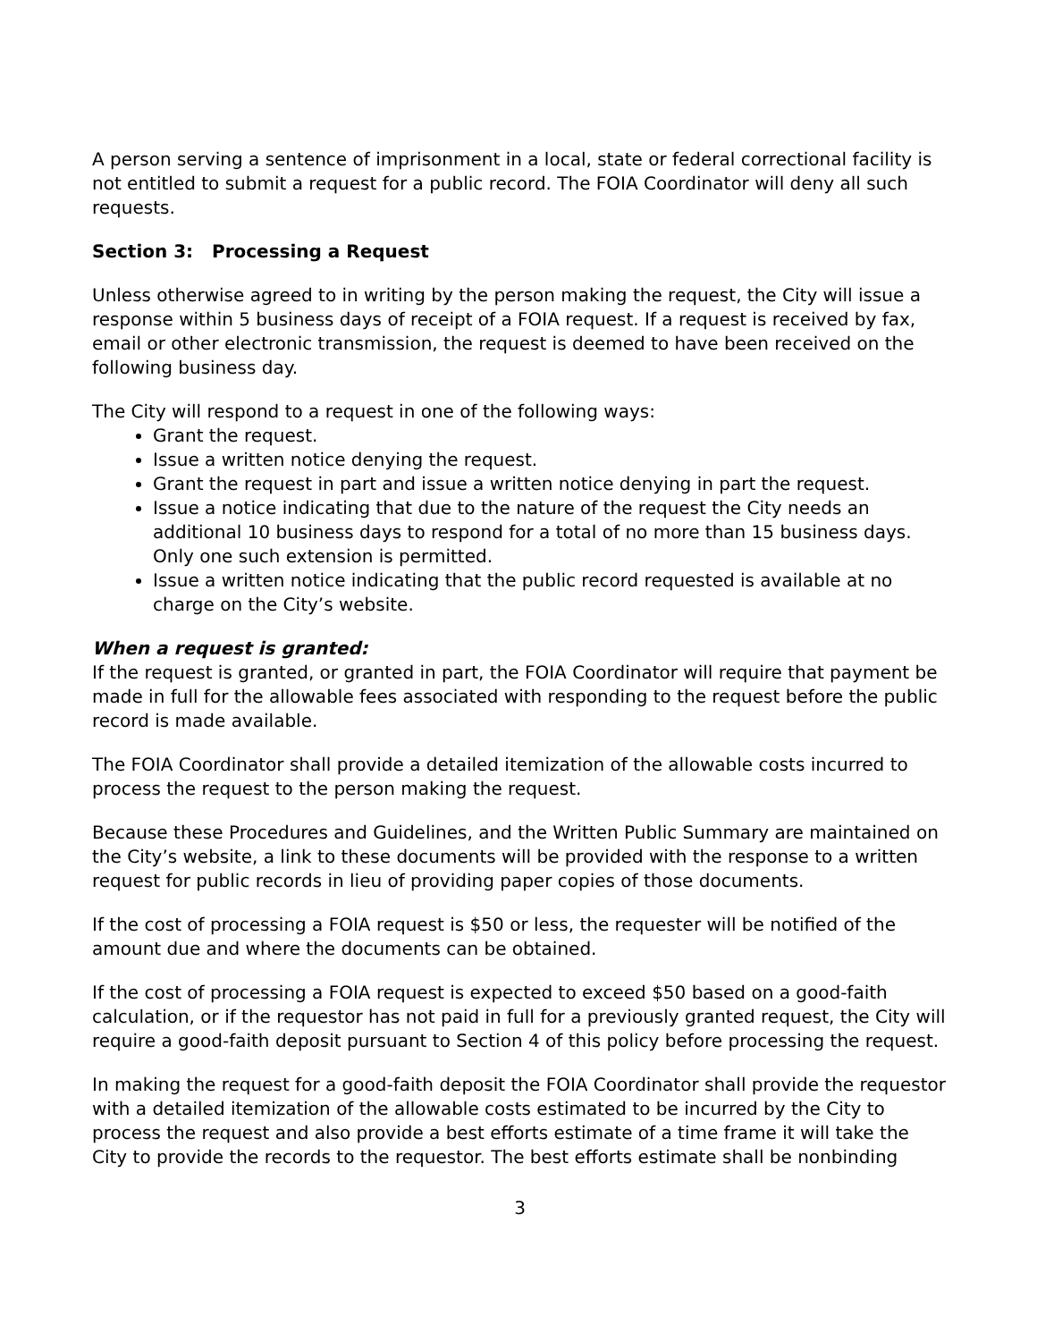A person serving a sentence of imprisonment in a local, state or federal correctional facility is not entitled to submit a request for a public record. The FOIA Coordinator will deny all such requests.
Section 3: Processing a Request
Unless otherwise agreed to in writing by the person making the request, the City will issue a response within 5 business days of receipt of a FOIA request. If a request is received by fax, email or other electronic transmission, the request is deemed to have been received on the following business day.
The City will respond to a request in one of the following ways:
Grant the request.
Issue a written notice denying the request.
Grant the request in part and issue a written notice denying in part the request.
Issue a notice indicating that due to the nature of the request the City needs an additional 10 business days to respond for a total of no more than 15 business days. Only one such extension is permitted.
Issue a written notice indicating that the public record requested is available at no charge on the City’s website.
When a request is granted:
If the request is granted, or granted in part, the FOIA Coordinator will require that payment be made in full for the allowable fees associated with responding to the request before the public record is made available.
The FOIA Coordinator shall provide a detailed itemization of the allowable costs incurred to process the request to the person making the request.
Because these Procedures and Guidelines, and the Written Public Summary are maintained on the City’s website, a link to these documents will be provided with the response to a written request for public records in lieu of providing paper copies of those documents.
If the cost of processing a FOIA request is $50 or less, the requester will be notified of the amount due and where the documents can be obtained.
If the cost of processing a FOIA request is expected to exceed $50 based on a good-faith calculation, or if the requestor has not paid in full for a previously granted request, the City will require a good-faith deposit pursuant to Section 4 of this policy before processing the request.
In making the request for a good-faith deposit the FOIA Coordinator shall provide the requestor with a detailed itemization of the allowable costs estimated to be incurred by the City to process the request and also provide a best efforts estimate of a time frame it will take the City to provide the records to the requestor. The best efforts estimate shall be nonbinding
3